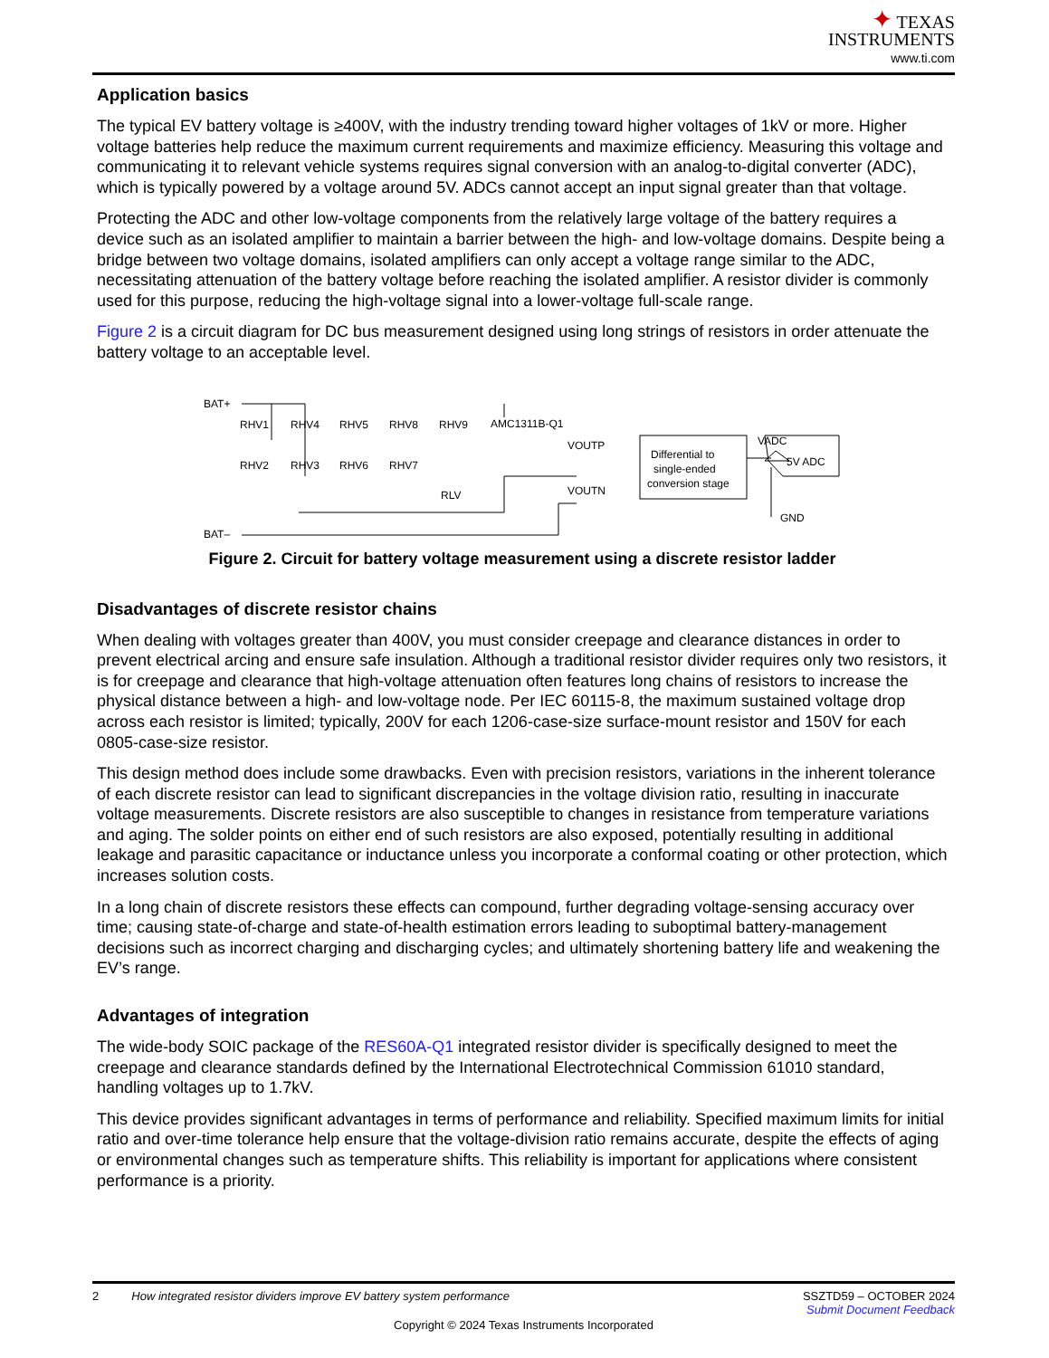✦ TEXAS
INSTRUMENTS
www.ti.com
Application basics
The typical EV battery voltage is ≥400V, with the industry trending toward higher voltages of 1kV or more. Higher voltage batteries help reduce the maximum current requirements and maximize efficiency. Measuring this voltage and communicating it to relevant vehicle systems requires signal conversion with an analog-to-digital converter (ADC), which is typically powered by a voltage around 5V. ADCs cannot accept an input signal greater than that voltage.
Protecting the ADC and other low-voltage components from the relatively large voltage of the battery requires a device such as an isolated amplifier to maintain a barrier between the high- and low-voltage domains. Despite being a bridge between two voltage domains, isolated amplifiers can only accept a voltage range similar to the ADC, necessitating attenuation of the battery voltage before reaching the isolated amplifier. A resistor divider is commonly used for this purpose, reducing the high-voltage signal into a lower-voltage full-scale range.
Figure 2 is a circuit diagram for DC bus measurement designed using long strings of resistors in order attenuate the battery voltage to an acceptable level.
BAT+
BAT–
RHV1
RHV4
RHV5
RHV8
RHV9
RHV2
RHV3
RHV6
RHV7
RLV
AMC1311B-Q1
VOUTP
VOUTN
Differential to
single-ended
conversion stage
VADC
5V ADC
GND
Figure 2. Circuit for battery voltage measurement using a discrete resistor ladder
Disadvantages of discrete resistor chains
When dealing with voltages greater than 400V, you must consider creepage and clearance distances in order to prevent electrical arcing and ensure safe insulation. Although a traditional resistor divider requires only two resistors, it is for creepage and clearance that high-voltage attenuation often features long chains of resistors to increase the physical distance between a high- and low-voltage node. Per IEC 60115-8, the maximum sustained voltage drop across each resistor is limited; typically, 200V for each 1206-case-size surface-mount resistor and 150V for each 0805-case-size resistor.
This design method does include some drawbacks. Even with precision resistors, variations in the inherent tolerance of each discrete resistor can lead to significant discrepancies in the voltage division ratio, resulting in inaccurate voltage measurements. Discrete resistors are also susceptible to changes in resistance from temperature variations and aging. The solder points on either end of such resistors are also exposed, potentially resulting in additional leakage and parasitic capacitance or inductance unless you incorporate a conformal coating or other protection, which increases solution costs.
In a long chain of discrete resistors these effects can compound, further degrading voltage-sensing accuracy over time; causing state-of-charge and state-of-health estimation errors leading to suboptimal battery-management decisions such as incorrect charging and discharging cycles; and ultimately shortening battery life and weakening the EV’s range.
Advantages of integration
The wide-body SOIC package of the RES60A-Q1 integrated resistor divider is specifically designed to meet the creepage and clearance standards defined by the International Electrotechnical Commission 61010 standard, handling voltages up to 1.7kV.
This device provides significant advantages in terms of performance and reliability. Specified maximum limits for initial ratio and over-time tolerance help ensure that the voltage-division ratio remains accurate, despite the effects of aging or environmental changes such as temperature shifts. This reliability is important for applications where consistent performance is a priority.
2 How integrated resistor dividers improve EV battery system performance SSZTD59 – OCTOBER 2024
Submit Document Feedback
Copyright © 2024 Texas Instruments Incorporated